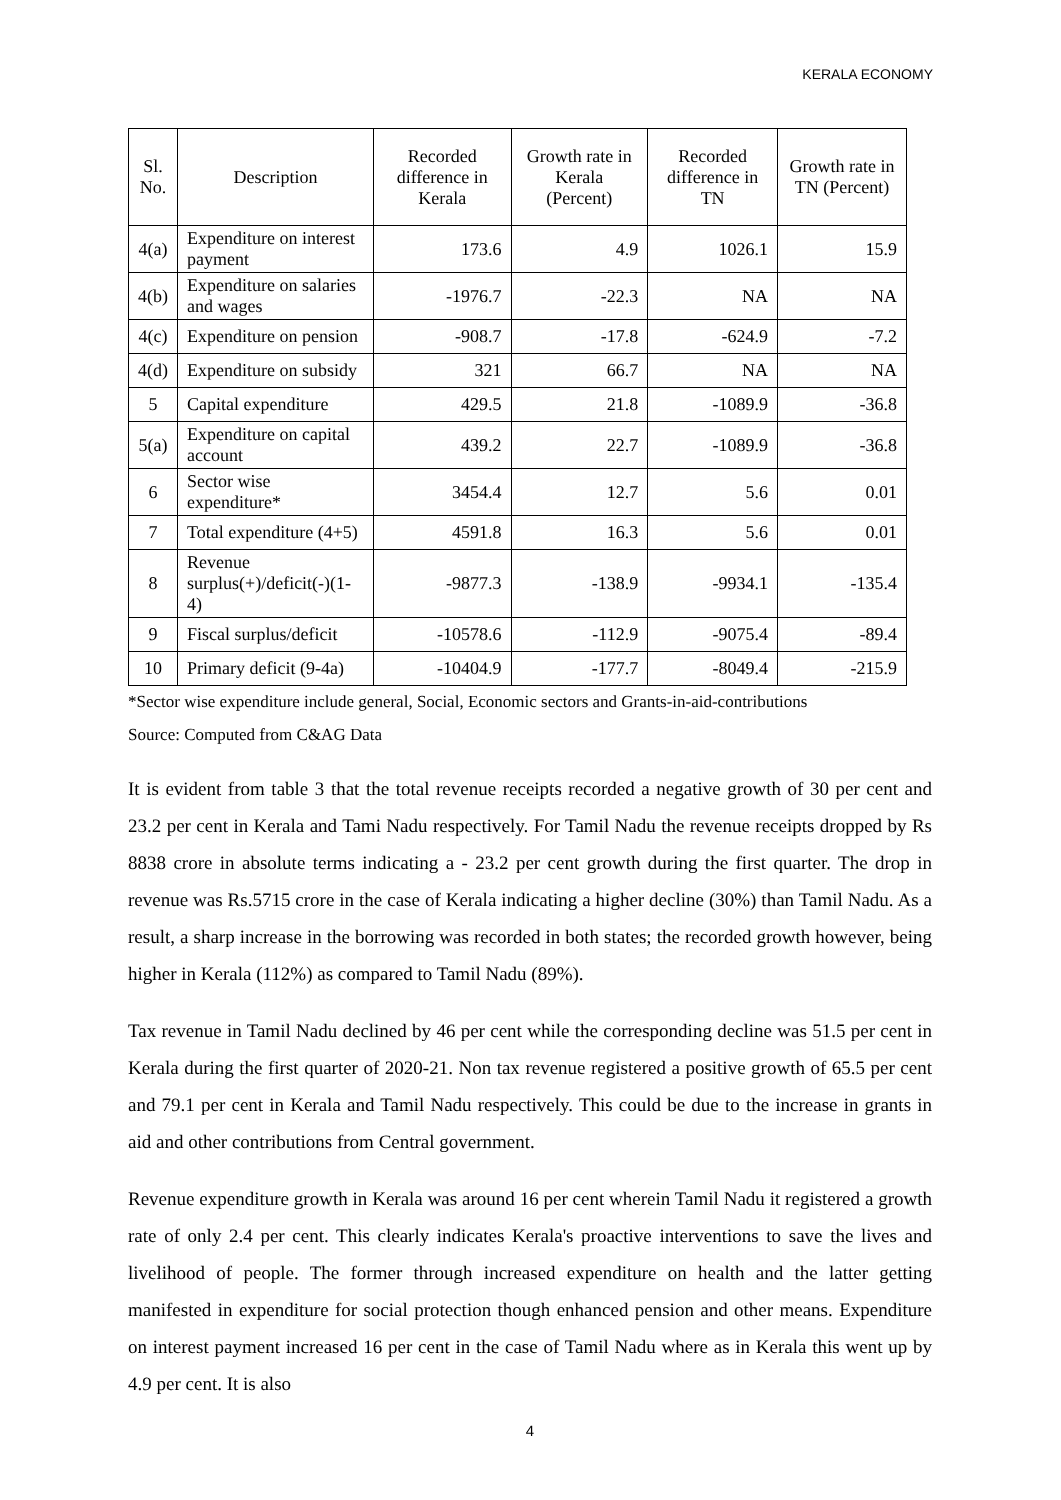KERALA ECONOMY
| Sl. No. | Description | Recorded difference in Kerala | Growth rate in Kerala (Percent) | Recorded difference in TN | Growth rate in TN (Percent) |
| --- | --- | --- | --- | --- | --- |
| 4(a) | Expenditure on interest payment | 173.6 | 4.9 | 1026.1 | 15.9 |
| 4(b) | Expenditure on salaries and wages | -1976.7 | -22.3 | NA | NA |
| 4(c) | Expenditure on pension | -908.7 | -17.8 | -624.9 | -7.2 |
| 4(d) | Expenditure on subsidy | 321 | 66.7 | NA | NA |
| 5 | Capital expenditure | 429.5 | 21.8 | -1089.9 | -36.8 |
| 5(a) | Expenditure on capital account | 439.2 | 22.7 | -1089.9 | -36.8 |
| 6 | Sector wise expenditure* | 3454.4 | 12.7 | 5.6 | 0.01 |
| 7 | Total expenditure (4+5) | 4591.8 | 16.3 | 5.6 | 0.01 |
| 8 | Revenue surplus(+)/deficit(-)(1-4) | -9877.3 | -138.9 | -9934.1 | -135.4 |
| 9 | Fiscal surplus/deficit | -10578.6 | -112.9 | -9075.4 | -89.4 |
| 10 | Primary deficit (9-4a) | -10404.9 | -177.7 | -8049.4 | -215.9 |
*Sector wise expenditure include general, Social, Economic sectors and Grants-in-aid-contributions
Source: Computed from C&AG Data
It is evident from table 3 that the total revenue receipts recorded a negative growth of 30 per cent and 23.2 per cent in Kerala and Tami Nadu respectively. For Tamil Nadu the revenue receipts dropped by Rs 8838 crore in absolute terms indicating a - 23.2 per cent growth during the first quarter. The drop in revenue was Rs.5715 crore in the case of Kerala indicating a higher decline (30%) than Tamil Nadu. As a result, a sharp increase in the borrowing was recorded in both states; the recorded growth however, being higher in Kerala (112%) as compared to Tamil Nadu (89%).
Tax revenue in Tamil Nadu declined by 46 per cent while the corresponding decline was 51.5 per cent in Kerala during the first quarter of 2020-21. Non tax revenue registered a positive growth of 65.5 per cent and 79.1 per cent in Kerala and Tamil Nadu respectively. This could be due to the increase in grants in aid and other contributions from Central government.
Revenue expenditure growth in Kerala was around 16 per cent wherein Tamil Nadu it registered a growth rate of only 2.4 per cent. This clearly indicates Kerala's proactive interventions to save the lives and livelihood of people. The former through increased expenditure on health and the latter getting manifested in expenditure for social protection though enhanced pension and other means. Expenditure on interest payment increased 16 per cent in the case of Tamil Nadu where as in Kerala this went up by 4.9 per cent. It is also
4